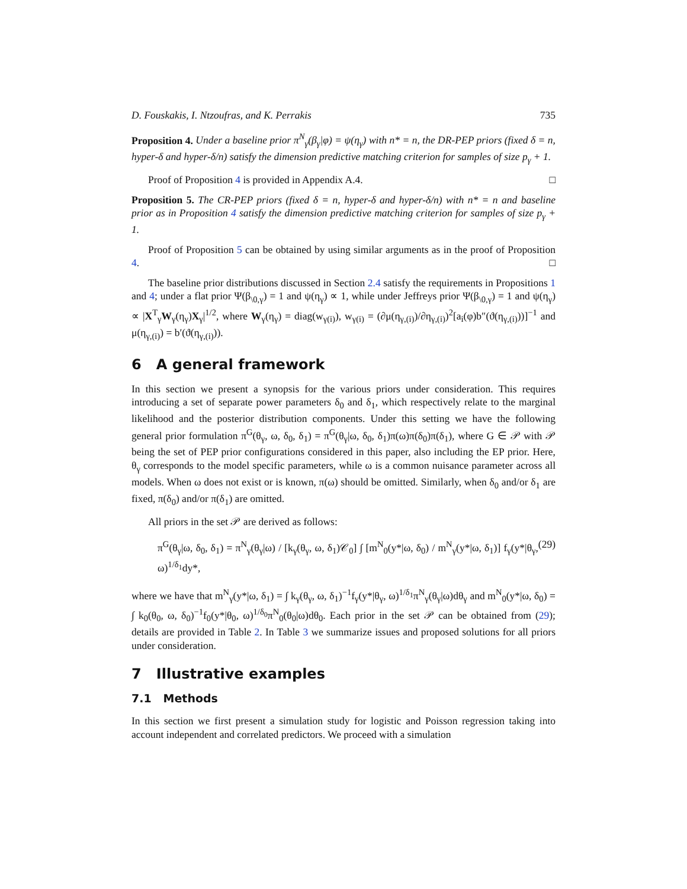D. Fouskakis, I. Ntzoufras, and K. Perrakis 735
Proposition 4. Under a baseline prior π<sup>N</sup><sub>γ</sub>(β<sub>γ</sub>|φ) = ψ(η<sub>γ</sub>) with n* = n, the DR-PEP priors (fixed δ = n, hyper-δ and hyper-δ/n) satisfy the dimension predictive matching criterion for samples of size p<sub>γ</sub> + 1.
Proof of Proposition 4 is provided in Appendix A.4. □
Proposition 5. The CR-PEP priors (fixed δ = n, hyper-δ and hyper-δ/n) with n* = n and baseline prior as in Proposition 4 satisfy the dimension predictive matching criterion for samples of size p<sub>γ</sub> + 1.
Proof of Proposition 5 can be obtained by using similar arguments as in the proof of Proposition 4. □
The baseline prior distributions discussed in Section 2.4 satisfy the requirements in Propositions 1 and 4; under a flat prior Ψ(β<sub>\0,γ</sub>) = 1 and ψ(η<sub>γ</sub>) ∝ 1, while under Jeffreys prior Ψ(β<sub>\0,γ</sub>) = 1 and ψ(η<sub>γ</sub>) ∝ |X<sup>T</sup><sub>γ</sub>W<sub>γ</sub>(η<sub>γ</sub>)X<sub>γ</sub>|<sup>1/2</sup>, where W<sub>γ</sub>(η<sub>γ</sub>) = diag(w<sub>γ(i)</sub>), w<sub>γ(i)</sub> = (∂μ(η<sub>γ,(i)</sub>)/∂η<sub>γ,(i)</sub>)<sup>2</sup>[a<sub>i</sub>(φ)b″(ϑ(η<sub>γ,(i)</sub>))]<sup>−1</sup> and μ(η<sub>γ,(i)</sub>) = b′(ϑ(η<sub>γ,(i)</sub>)).
6 A general framework
In this section we present a synopsis for the various priors under consideration. This requires introducing a set of separate power parameters δ<sub>0</sub> and δ<sub>1</sub>, which respectively relate to the marginal likelihood and the posterior distribution components. Under this setting we have the following general prior formulation π<sup>G</sup>(θ<sub>γ</sub>, ω, δ<sub>0</sub>, δ<sub>1</sub>) = π<sup>G</sup>(θ<sub>γ</sub>|ω, δ<sub>0</sub>, δ<sub>1</sub>)π(ω)π(δ<sub>0</sub>)π(δ<sub>1</sub>), where G ∈ 𝒫 with 𝒫 being the set of PEP prior configurations considered in this paper, also including the EP prior. Here, θ<sub>γ</sub> corresponds to the model specific parameters, while ω is a common nuisance parameter across all models. When ω does not exist or is known, π(ω) should be omitted. Similarly, when δ<sub>0</sub> and/or δ<sub>1</sub> are fixed, π(δ<sub>0</sub>) and/or π(δ<sub>1</sub>) are omitted.
All priors in the set 𝒫 are derived as follows:
π<sup>G</sup>(θ<sub>γ</sub>|ω, δ<sub>0</sub>, δ<sub>1</sub>) = π<sup>N</sup><sub>γ</sub>(θ<sub>γ</sub>|ω) / [k<sub>γ</sub>(θ<sub>γ</sub>, ω, δ<sub>1</sub>)𝒞<sub>0</sub>] ∫ [m<sup>N</sup><sub>0</sub>(y*|ω, δ<sub>0</sub>) / m<sup>N</sup><sub>γ</sub>(y*|ω, δ<sub>1</sub>)] f<sub>γ</sub>(y*|θ<sub>γ</sub>, ω)<sup>1/δ<sub>1</sub></sup>dy*, (29)
where we have that m<sup>N</sup><sub>γ</sub>(y*|ω, δ<sub>1</sub>) = ∫ k<sub>γ</sub>(θ<sub>γ</sub>, ω, δ<sub>1</sub>)<sup>−1</sup>f<sub>γ</sub>(y*|θ<sub>γ</sub>, ω)<sup>1/δ<sub>1</sub></sup>π<sup>N</sup><sub>γ</sub>(θ<sub>γ</sub>|ω)dθ<sub>γ</sub> and m<sup>N</sup><sub>0</sub>(y*|ω, δ<sub>0</sub>) = ∫ k<sub>0</sub>(θ<sub>0</sub>, ω, δ<sub>0</sub>)<sup>−1</sup>f<sub>0</sub>(y*|θ<sub>0</sub>, ω)<sup>1/δ<sub>0</sub></sup>π<sup>N</sup><sub>0</sub>(θ<sub>0</sub>|ω)dθ<sub>0</sub>. Each prior in the set 𝒫 can be obtained from (29); details are provided in Table 2. In Table 3 we summarize issues and proposed solutions for all priors under consideration.
7 Illustrative examples
7.1 Methods
In this section we first present a simulation study for logistic and Poisson regression taking into account independent and correlated predictors. We proceed with a simulation